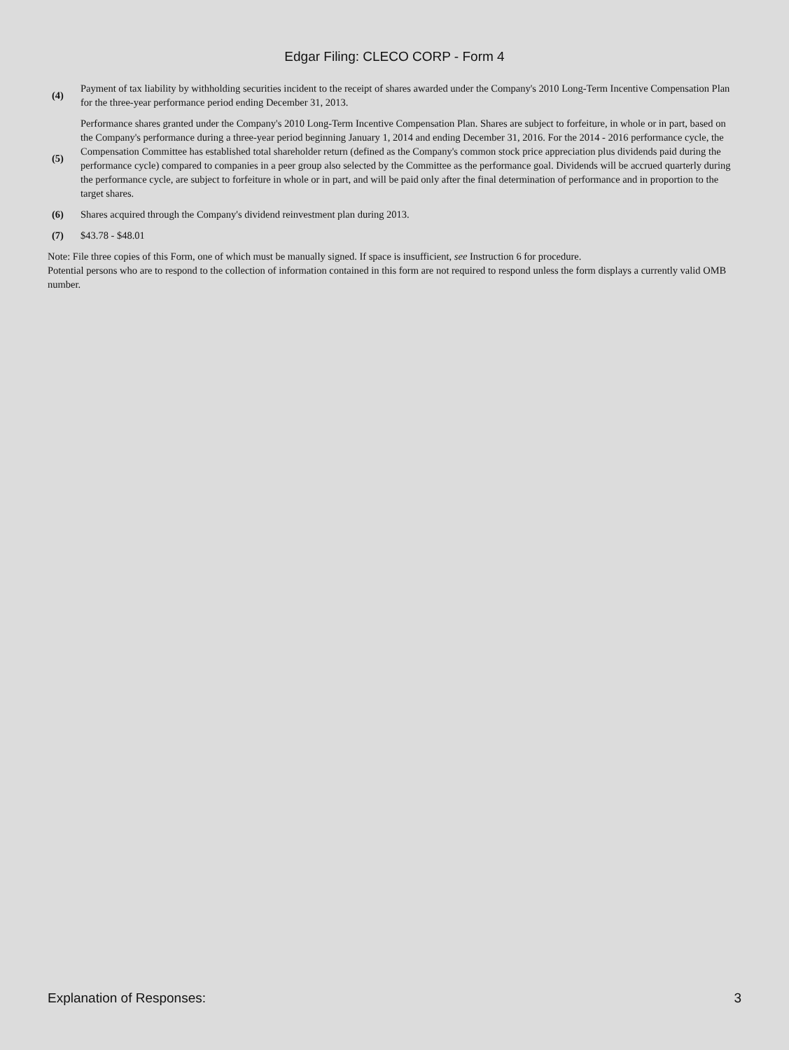Edgar Filing: CLECO CORP - Form 4
| (4) | Payment of tax liability by withholding securities incident to the receipt of shares awarded under the Company's 2010 Long-Term Incentive Compensation Plan for the three-year performance period ending December 31, 2013. |
| (5) | Performance shares granted under the Company's 2010 Long-Term Incentive Compensation Plan. Shares are subject to forfeiture, in whole or in part, based on the Company's performance during a three-year period beginning January 1, 2014 and ending December 31, 2016. For the 2014 - 2016 performance cycle, the Compensation Committee has established total shareholder return (defined as the Company's common stock price appreciation plus dividends paid during the performance cycle) compared to companies in a peer group also selected by the Committee as the performance goal. Dividends will be accrued quarterly during the performance cycle, are subject to forfeiture in whole or in part, and will be paid only after the final determination of performance and in proportion to the target shares. |
| (6) | Shares acquired through the Company's dividend reinvestment plan during 2013. |
| (7) | $43.78 - $48.01 |
Note: File three copies of this Form, one of which must be manually signed. If space is insufficient, see Instruction 6 for procedure.
Potential persons who are to respond to the collection of information contained in this form are not required to respond unless the form displays a currently valid OMB number.
Explanation of Responses: 3